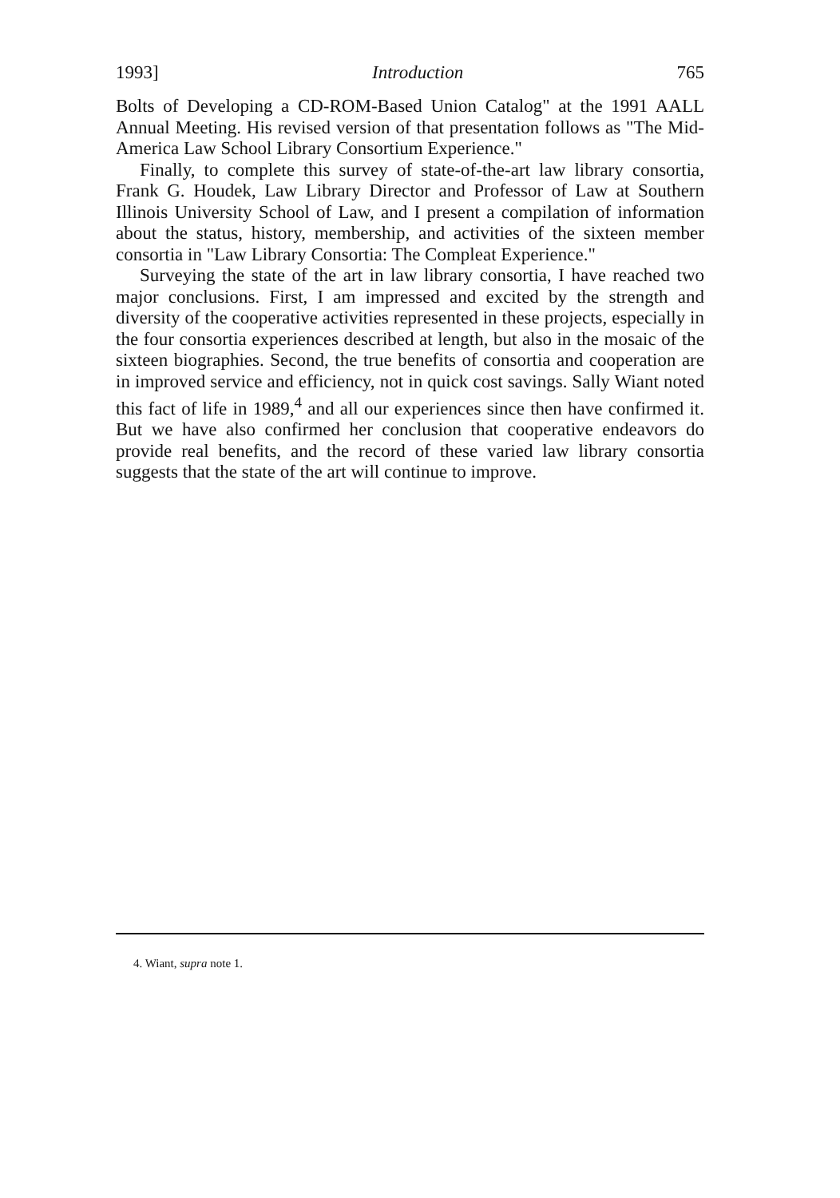1993] Introduction 765
Bolts of Developing a CD-ROM-Based Union Catalog" at the 1991 AALL Annual Meeting. His revised version of that presentation follows as "The Mid-America Law School Library Consortium Experience."
Finally, to complete this survey of state-of-the-art law library consortia, Frank G. Houdek, Law Library Director and Professor of Law at Southern Illinois University School of Law, and I present a compilation of information about the status, history, membership, and activities of the sixteen member consortia in "Law Library Consortia: The Compleat Experience."
Surveying the state of the art in law library consortia, I have reached two major conclusions. First, I am impressed and excited by the strength and diversity of the cooperative activities represented in these projects, especially in the four consortia experiences described at length, but also in the mosaic of the sixteen biographies. Second, the true benefits of consortia and cooperation are in improved service and efficiency, not in quick cost savings. Sally Wiant noted this fact of life in 1989,<sup>4</sup> and all our experiences since then have confirmed it. But we have also confirmed her conclusion that cooperative endeavors do provide real benefits, and the record of these varied law library consortia suggests that the state of the art will continue to improve.
4. Wiant, supra note 1.